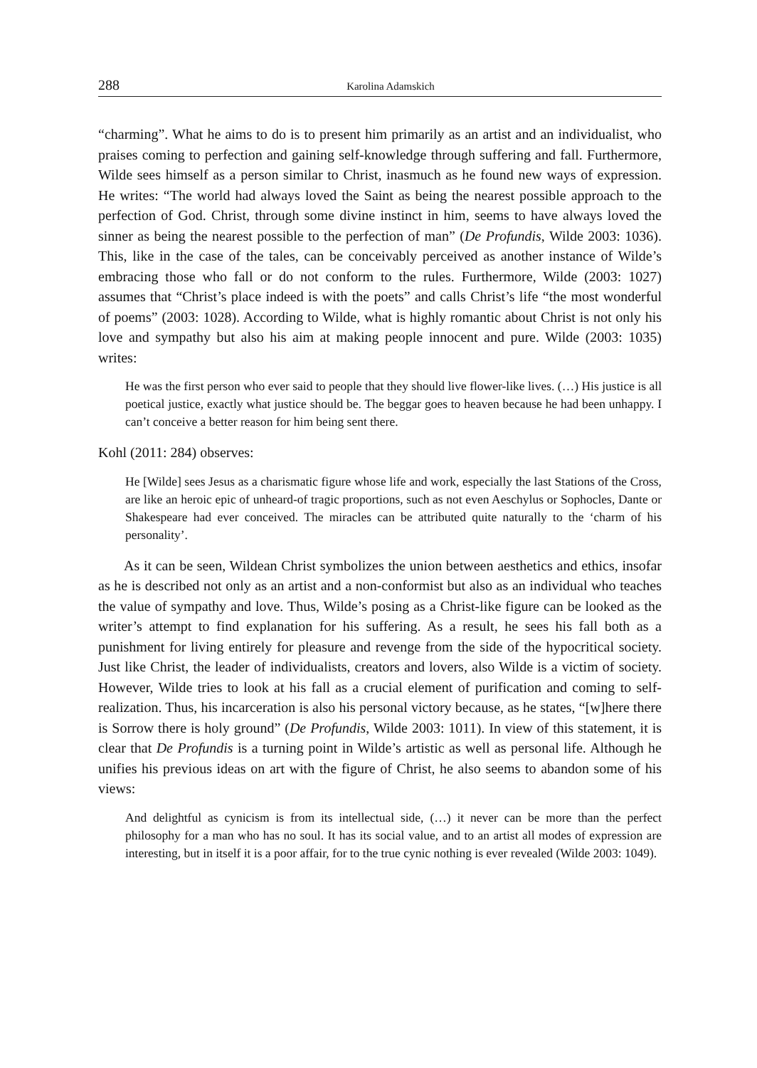288 Karolina Adamskich
“charming”. What he aims to do is to present him primarily as an artist and an individualist, who praises coming to perfection and gaining self-knowledge through suffering and fall. Furthermore, Wilde sees himself as a person similar to Christ, inasmuch as he found new ways of expression. He writes: “The world had always loved the Saint as being the nearest possible approach to the perfection of God. Christ, through some divine instinct in him, seems to have always loved the sinner as being the nearest possible to the perfection of man” (De Profundis, Wilde 2003: 1036). This, like in the case of the tales, can be conceivably perceived as another instance of Wilde’s embracing those who fall or do not conform to the rules. Furthermore, Wilde (2003: 1027) assumes that “Christ’s place indeed is with the poets” and calls Christ’s life “the most wonderful of poems” (2003: 1028). According to Wilde, what is highly romantic about Christ is not only his love and sympathy but also his aim at making people innocent and pure. Wilde (2003: 1035) writes:
He was the first person who ever said to people that they should live flower-like lives. (…) His justice is all poetical justice, exactly what justice should be. The beggar goes to heaven because he had been unhappy. I can’t conceive a better reason for him being sent there.
Kohl (2011: 284) observes:
He [Wilde] sees Jesus as a charismatic figure whose life and work, especially the last Stations of the Cross, are like an heroic epic of unheard-of tragic proportions, such as not even Aeschylus or Sophocles, Dante or Shakespeare had ever conceived. The miracles can be attributed quite naturally to the ‘charm of his personality’.
As it can be seen, Wildean Christ symbolizes the union between aesthetics and ethics, insofar as he is described not only as an artist and a non-conformist but also as an individual who teaches the value of sympathy and love. Thus, Wilde’s posing as a Christ-like figure can be looked as the writer’s attempt to find explanation for his suffering. As a result, he sees his fall both as a punishment for living entirely for pleasure and revenge from the side of the hypocritical society. Just like Christ, the leader of individualists, creators and lovers, also Wilde is a victim of society. However, Wilde tries to look at his fall as a crucial element of purification and coming to self-realization. Thus, his incarceration is also his personal victory because, as he states, “[w]here there is Sorrow there is holy ground” (De Profundis, Wilde 2003: 1011). In view of this statement, it is clear that De Profundis is a turning point in Wilde’s artistic as well as personal life. Although he unifies his previous ideas on art with the figure of Christ, he also seems to abandon some of his views:
And delightful as cynicism is from its intellectual side, (…) it never can be more than the perfect philosophy for a man who has no soul. It has its social value, and to an artist all modes of expression are interesting, but in itself it is a poor affair, for to the true cynic nothing is ever revealed (Wilde 2003: 1049).